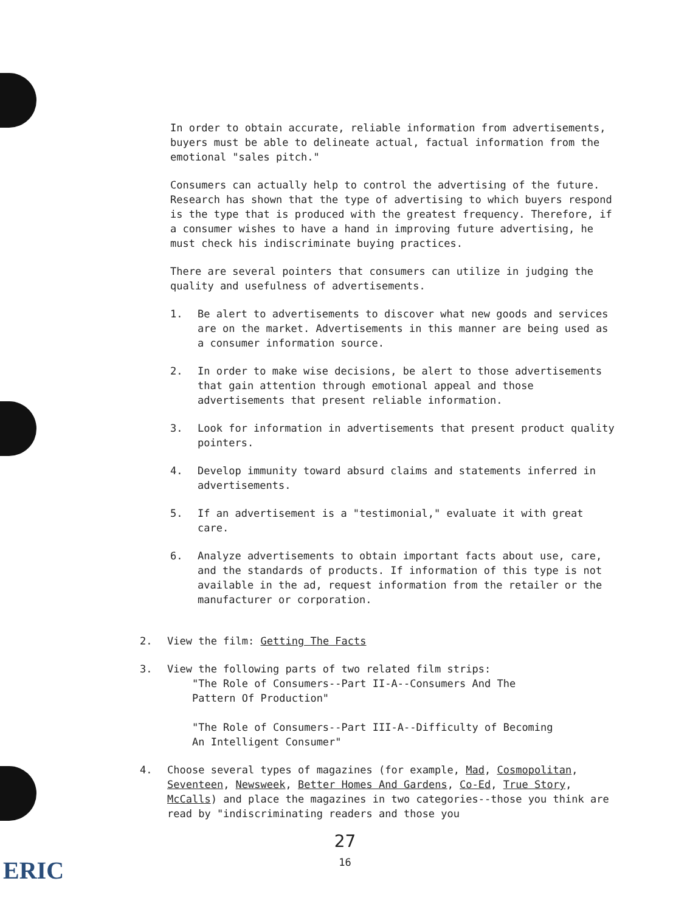In order to obtain accurate, reliable information from advertisements, buyers must be able to delineate actual, factual information from the emotional "sales pitch."
Consumers can actually help to control the advertising of the future. Research has shown that the type of advertising to which buyers respond is the type that is produced with the greatest frequency. Therefore, if a consumer wishes to have a hand in improving future advertising, he must check his indiscriminate buying practices.
There are several pointers that consumers can utilize in judging the quality and usefulness of advertisements.
1. Be alert to advertisements to discover what new goods and services are on the market. Advertisements in this manner are being used as a consumer information source.
2. In order to make wise decisions, be alert to those advertisements that gain attention through emotional appeal and those advertisements that present reliable information.
3. Look for information in advertisements that present product quality pointers.
4. Develop immunity toward absurd claims and statements inferred in advertisements.
5. If an advertisement is a "testimonial," evaluate it with great care.
6. Analyze advertisements to obtain important facts about use, care, and the standards of products. If information of this type is not available in the ad, request information from the retailer or the manufacturer or corporation.
2. View the film: Getting The Facts
3. View the following parts of two related film strips:
"The Role of Consumers--Part II-A--Consumers And The
Pattern Of Production"
"The Role of Consumers--Part III-A--Difficulty of Becoming
An Intelligent Consumer"
4. Choose several types of magazines (for example, Mad, Cosmopolitan, Seventeen, Newsweek, Better Homes And Gardens, Co-Ed, True Story, McCalls) and place the magazines in two categories--those you think are read by "indiscriminating readers and those you
27
16
ERIC